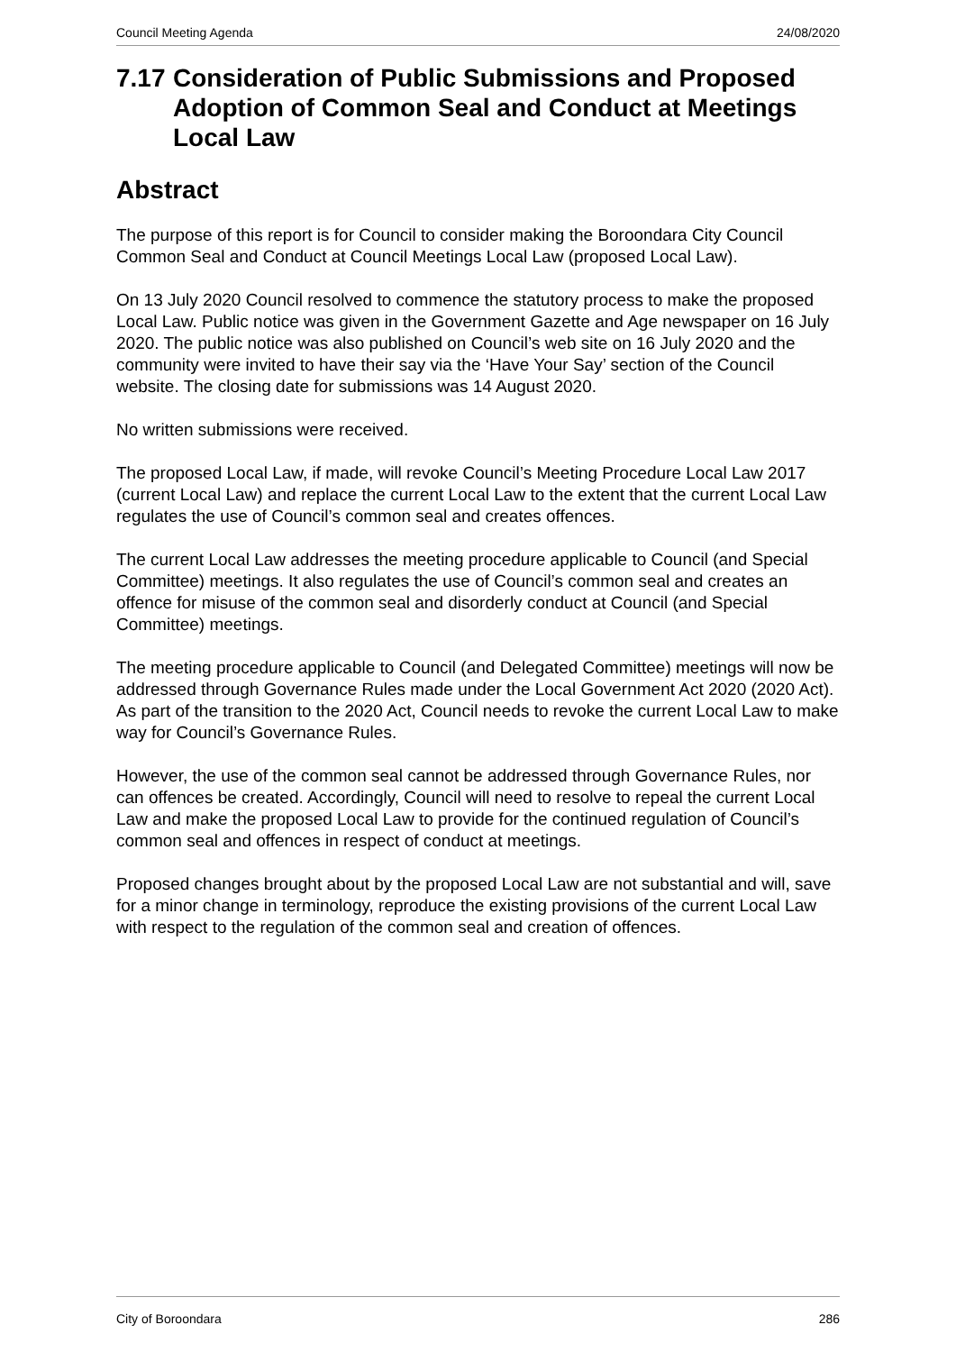Council Meeting Agenda 24/08/2020
7.17 Consideration of Public Submissions and Proposed Adoption of Common Seal and Conduct at Meetings Local Law
Abstract
The purpose of this report is for Council to consider making the Boroondara City Council Common Seal and Conduct at Council Meetings Local Law (proposed Local Law).
On 13 July 2020 Council resolved to commence the statutory process to make the proposed Local Law. Public notice was given in the Government Gazette and Age newspaper on 16 July 2020. The public notice was also published on Council’s web site on 16 July 2020 and the community were invited to have their say via the ‘Have Your Say’ section of the Council website. The closing date for submissions was 14 August 2020.
No written submissions were received.
The proposed Local Law, if made, will revoke Council’s Meeting Procedure Local Law 2017 (current Local Law) and replace the current Local Law to the extent that the current Local Law regulates the use of Council’s common seal and creates offences.
The current Local Law addresses the meeting procedure applicable to Council (and Special Committee) meetings. It also regulates the use of Council’s common seal and creates an offence for misuse of the common seal and disorderly conduct at Council (and Special Committee) meetings.
The meeting procedure applicable to Council (and Delegated Committee) meetings will now be addressed through Governance Rules made under the Local Government Act 2020 (2020 Act). As part of the transition to the 2020 Act, Council needs to revoke the current Local Law to make way for Council’s Governance Rules.
However, the use of the common seal cannot be addressed through Governance Rules, nor can offences be created. Accordingly, Council will need to resolve to repeal the current Local Law and make the proposed Local Law to provide for the continued regulation of Council’s common seal and offences in respect of conduct at meetings.
Proposed changes brought about by the proposed Local Law are not substantial and will, save for a minor change in terminology, reproduce the existing provisions of the current Local Law with respect to the regulation of the common seal and creation of offences.
City of Boroondara 286